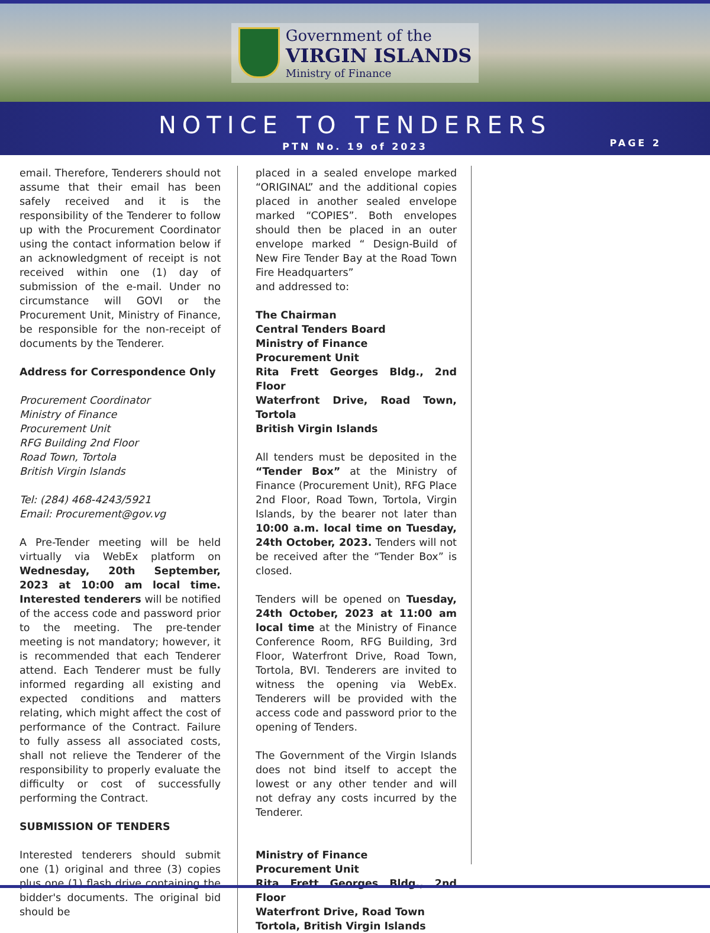Government of the
VIRGIN ISLANDS
Ministry of Finance
NOTICE TO TENDERERS
PTN No. 19 of 2023
PAGE 2
email. Therefore, Tenderers should not assume that their email has been safely received and it is the responsibility of the Tenderer to follow up with the Procurement Coordinator using the contact information below if an acknowledgment of receipt is not received within one (1) day of submission of the e-mail. Under no circumstance will GOVI or the Procurement Unit, Ministry of Finance, be responsible for the non-receipt of documents by the Tenderer.
Address for Correspondence Only
Procurement Coordinator
Ministry of Finance
Procurement Unit
RFG Building 2nd Floor
Road Town, Tortola
British Virgin Islands
Tel: (284) 468-4243/5921
Email: Procurement@gov.vg
A Pre-Tender meeting will be held virtually via WebEx platform on Wednesday, 20th September, 2023 at 10:00 am local time. Interested tenderers will be notified of the access code and password prior to the meeting. The pre-tender meeting is not mandatory; however, it is recommended that each Tenderer attend. Each Tenderer must be fully informed regarding all existing and expected conditions and matters relating, which might affect the cost of performance of the Contract. Failure to fully assess all associated costs, shall not relieve the Tenderer of the responsibility to properly evaluate the difficulty or cost of successfully performing the Contract.
SUBMISSION OF TENDERS
Interested tenderers should submit one (1) original and three (3) copies plus one (1) flash drive containing the bidder's documents. The original bid should be
placed in a sealed envelope marked “ORIGINAL” and the additional copies placed in another sealed envelope marked “COPIES”. Both envelopes should then be placed in an outer envelope marked “ Design-Build of New Fire Tender Bay at the Road Town Fire Headquarters”
and addressed to:
The Chairman
Central Tenders Board
Ministry of Finance
Procurement Unit
Rita Frett Georges Bldg., 2nd Floor
Waterfront Drive, Road Town, Tortola
British Virgin Islands
All tenders must be deposited in the “Tender Box” at the Ministry of Finance (Procurement Unit), RFG Place 2nd Floor, Road Town, Tortola, Virgin Islands, by the bearer not later than 10:00 a.m. local time on Tuesday, 24th October, 2023. Tenders will not be received after the “Tender Box” is closed.
Tenders will be opened on Tuesday, 24th October, 2023 at 11:00 am local time at the Ministry of Finance Conference Room, RFG Building, 3rd Floor, Waterfront Drive, Road Town, Tortola, BVI. Tenderers are invited to witness the opening via WebEx. Tenderers will be provided with the access code and password prior to the opening of Tenders.
The Government of the Virgin Islands does not bind itself to accept the lowest or any other tender and will not defray any costs incurred by the Tenderer.
Ministry of Finance
Procurement Unit
Rita Frett Georges Bldg., 2nd Floor
Waterfront Drive, Road Town
Tortola, British Virgin Islands